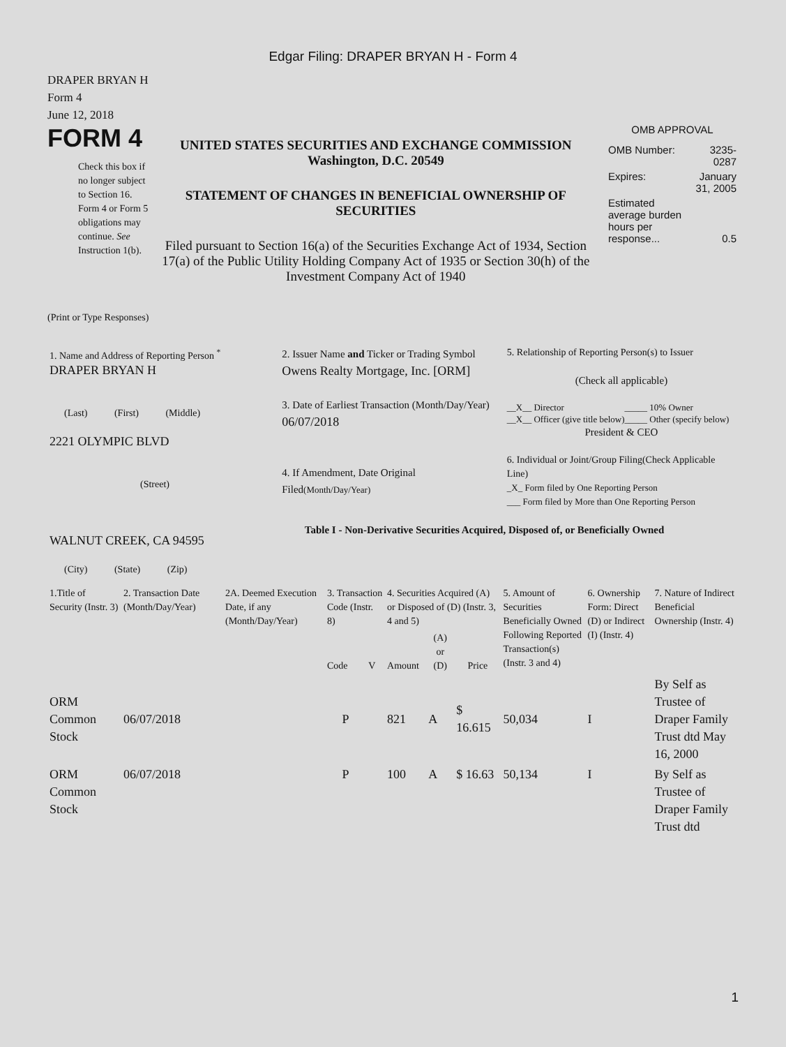Edgar Filing: DRAPER BRYAN H - Form 4
DRAPER BRYAN H
Form 4
June 12, 2018
FORM 4
Check this box if no longer subject to Section 16. Form 4 or Form 5 obligations may continue. See Instruction 1(b).
UNITED STATES SECURITIES AND EXCHANGE COMMISSION
Washington, D.C. 20549
STATEMENT OF CHANGES IN BENEFICIAL OWNERSHIP OF SECURITIES
Filed pursuant to Section 16(a) of the Securities Exchange Act of 1934, Section 17(a) of the Public Utility Holding Company Act of 1935 or Section 30(h) of the Investment Company Act of 1940
OMB APPROVAL
| OMB Number: | 3235-0287 |
| Expires: | January 31, 2005 |
| Estimated average burden hours per response... | 0.5 |
(Print or Type Responses)
| 1. Name and Address of Reporting Person <sup>*</sup> DRAPER BRYAN H (Last) (First) (Middle) 2221 OLYMPIC BLVD (Street) WALNUT CREEK, CA 94595 (City) (State) (Zip) | 2. Issuer Name and Ticker or Trading Symbol Owens Realty Mortgage, Inc. [ORM] 3. Date of Earliest Transaction (Month/Day/Year) 06/07/2018 4. If Amendment, Date Original Filed (Month/Day/Year) | 5. Relationship of Reporting Person(s) to Issuer (Check all applicable) / __X__ Director __X__ Officer (give title below) / _____ 10% Owner _____ Other (specify below) / President & CEO 6. Individual or Joint/Group Filing(Check Applicable Line) _X_ Form filed by One Reporting Person ___ Form filed by More than One Reporting Person Table I - Non-Derivative Securities Acquired, Disposed of, or Beneficially Owned |
| 1.Title of Security (Instr. 3) | 2. Transaction Date (Month/Day/Year) | 2A. Deemed Execution Date, if any (Month/Day/Year) | 3. Transaction Code (Instr. 8) | | 4. Securities Acquired (A) or Disposed of (D) (Instr. 3, 4 and 5) | | | 5. Amount of Securities Beneficially Owned Following Reported Transaction(s) (Instr. 3 and 4) | 6. Ownership Form: Direct (D) or Indirect (I) (Instr. 4) | 7. Nature of Indirect Beneficial Ownership (Instr. 4) |
| | | | Code | V | Amount | (A) or (D) | Price | | | |
| ORM Common Stock | 06/07/2018 | | P | | 821 | A | $ 16.615 | 50,034 | I | By Self as Trustee of Draper Family Trust dtd May 16, 2000 |
| ORM Common Stock | 06/07/2018 | | P | | 100 | A | $ 16.63 | 50,134 | I | By Self as Trustee of Draper Family Trust dtd |
1